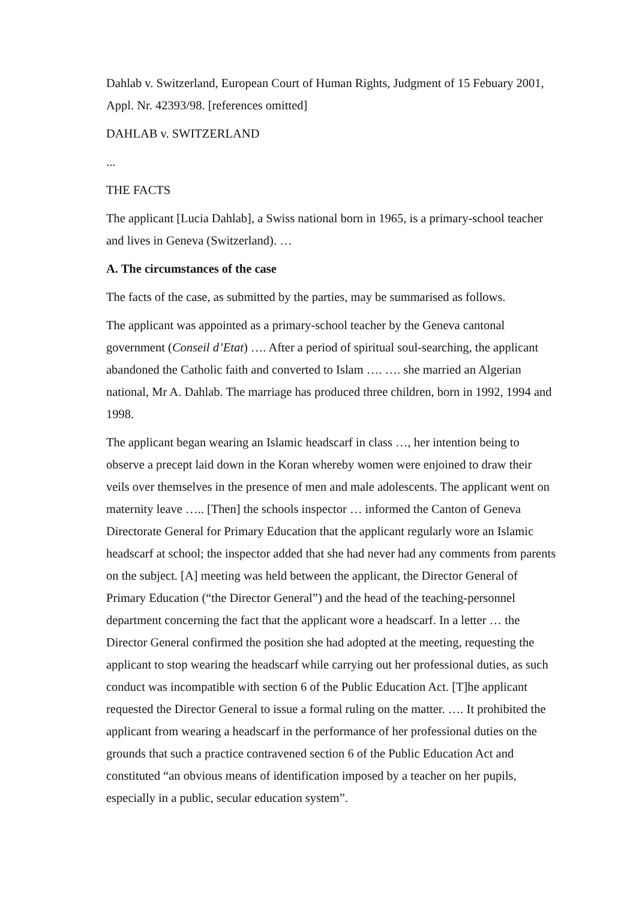Dahlab v. Switzerland, European Court of Human Rights, Judgment of 15 Febuary 2001, Appl. Nr. 42393/98. [references omitted]
DAHLAB v. SWITZERLAND
...
THE FACTS
The applicant [Lucia Dahlab], a Swiss national born in 1965, is a primary-school teacher and lives in Geneva (Switzerland). …
A. The circumstances of the case
The facts of the case, as submitted by the parties, may be summarised as follows.
The applicant was appointed as a primary-school teacher by the Geneva cantonal government (Conseil d’Etat) …. After a period of spiritual soul-searching, the applicant abandoned the Catholic faith and converted to Islam …. …. she married an Algerian national, Mr A. Dahlab. The marriage has produced three children, born in 1992, 1994 and 1998.
The applicant began wearing an Islamic headscarf in class …, her intention being to observe a precept laid down in the Koran whereby women were enjoined to draw their veils over themselves in the presence of men and male adolescents. The applicant went on maternity leave ….. [Then] the schools inspector … informed the Canton of Geneva Directorate General for Primary Education that the applicant regularly wore an Islamic headscarf at school; the inspector added that she had never had any comments from parents on the subject. [A] meeting was held between the applicant, the Director General of Primary Education (“the Director General”) and the head of the teaching-personnel department concerning the fact that the applicant wore a headscarf. In a letter … the Director General confirmed the position she had adopted at the meeting, requesting the applicant to stop wearing the headscarf while carrying out her professional duties, as such conduct was incompatible with section 6 of the Public Education Act. [T]he applicant requested the Director General to issue a formal ruling on the matter. …. It prohibited the applicant from wearing a headscarf in the performance of her professional duties on the grounds that such a practice contravened section 6 of the Public Education Act and constituted “an obvious means of identification imposed by a teacher on her pupils, especially in a public, secular education system”.